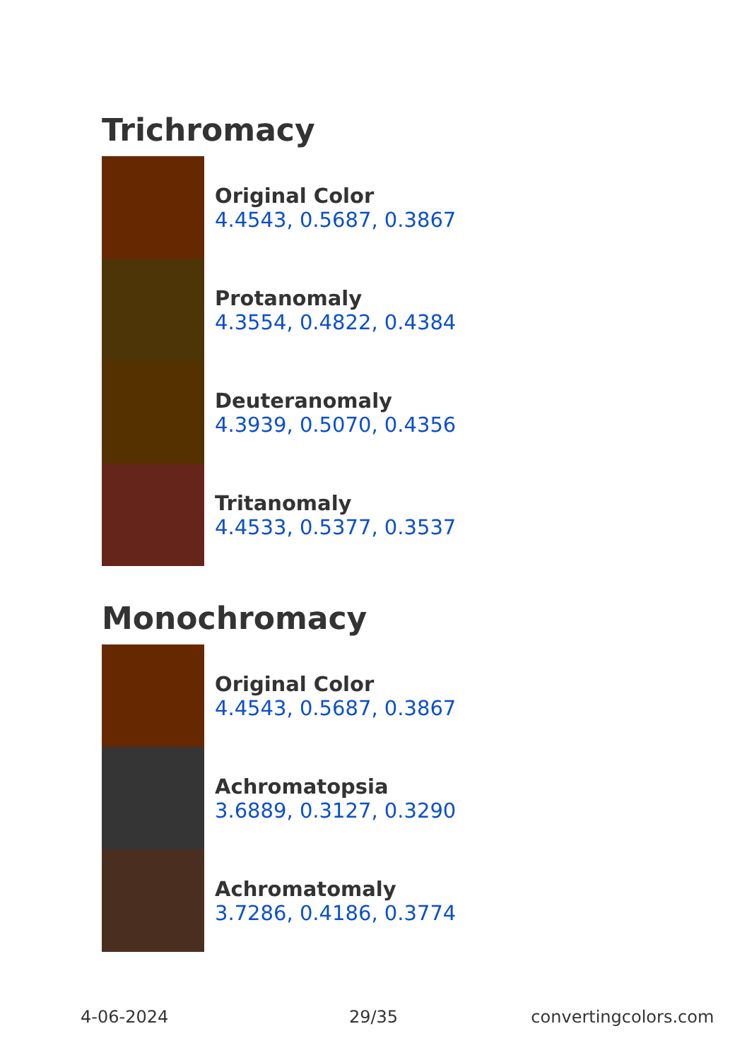Trichromacy
Original Color
4.4543, 0.5687, 0.3867
Protanomaly
4.3554, 0.4822, 0.4384
Deuteranomaly
4.3939, 0.5070, 0.4356
Tritanomaly
4.4533, 0.5377, 0.3537
Monochromacy
Original Color
4.4543, 0.5687, 0.3867
Achromatopsia
3.6889, 0.3127, 0.3290
Achromatomaly
3.7286, 0.4186, 0.3774
4-06-2024 29/35 convertingcolors.com